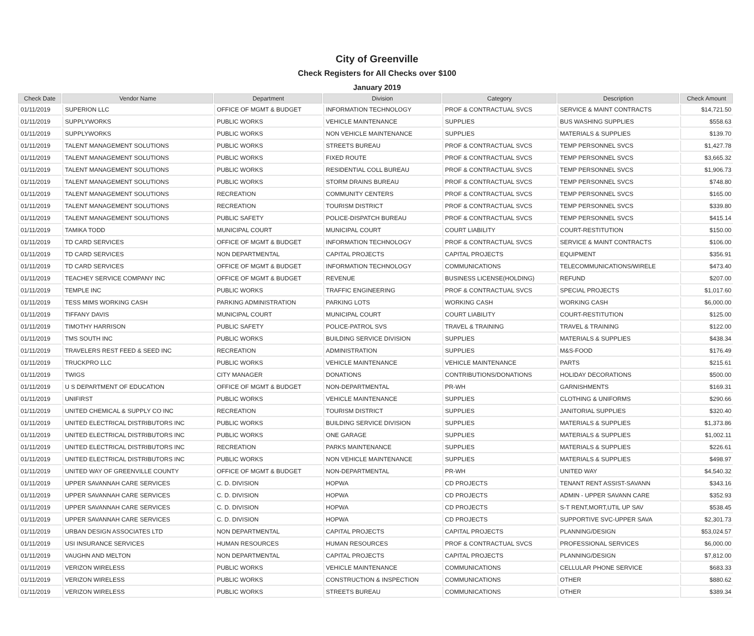City of Greenville
Check Registers for All Checks over $100
January 2019
| Check Date | Vendor Name | Department | Division | Category | Description | Check Amount |
| --- | --- | --- | --- | --- | --- | --- |
| 01/11/2019 | SUPERION LLC | OFFICE OF MGMT & BUDGET | INFORMATION TECHNOLOGY | PROF & CONTRACTUAL SVCS | SERVICE & MAINT CONTRACTS | $14,721.50 |
| 01/11/2019 | SUPPLYWORKS | PUBLIC WORKS | VEHICLE MAINTENANCE | SUPPLIES | BUS WASHING SUPPLIES | $558.63 |
| 01/11/2019 | SUPPLYWORKS | PUBLIC WORKS | NON VEHICLE MAINTENANCE | SUPPLIES | MATERIALS & SUPPLIES | $139.70 |
| 01/11/2019 | TALENT MANAGEMENT SOLUTIONS | PUBLIC WORKS | STREETS BUREAU | PROF & CONTRACTUAL SVCS | TEMP PERSONNEL SVCS | $1,427.78 |
| 01/11/2019 | TALENT MANAGEMENT SOLUTIONS | PUBLIC WORKS | FIXED ROUTE | PROF & CONTRACTUAL SVCS | TEMP PERSONNEL SVCS | $3,665.32 |
| 01/11/2019 | TALENT MANAGEMENT SOLUTIONS | PUBLIC WORKS | RESIDENTIAL COLL BUREAU | PROF & CONTRACTUAL SVCS | TEMP PERSONNEL SVCS | $1,906.73 |
| 01/11/2019 | TALENT MANAGEMENT SOLUTIONS | PUBLIC WORKS | STORM DRAINS BUREAU | PROF & CONTRACTUAL SVCS | TEMP PERSONNEL SVCS | $748.80 |
| 01/11/2019 | TALENT MANAGEMENT SOLUTIONS | RECREATION | COMMUNITY CENTERS | PROF & CONTRACTUAL SVCS | TEMP PERSONNEL SVCS | $165.00 |
| 01/11/2019 | TALENT MANAGEMENT SOLUTIONS | RECREATION | TOURISM DISTRICT | PROF & CONTRACTUAL SVCS | TEMP PERSONNEL SVCS | $339.80 |
| 01/11/2019 | TALENT MANAGEMENT SOLUTIONS | PUBLIC SAFETY | POLICE-DISPATCH BUREAU | PROF & CONTRACTUAL SVCS | TEMP PERSONNEL SVCS | $415.14 |
| 01/11/2019 | TAMIKA TODD | MUNICIPAL COURT | MUNICIPAL COURT | COURT LIABILITY | COURT-RESTITUTION | $150.00 |
| 01/11/2019 | TD CARD SERVICES | OFFICE OF MGMT & BUDGET | INFORMATION TECHNOLOGY | PROF & CONTRACTUAL SVCS | SERVICE & MAINT CONTRACTS | $106.00 |
| 01/11/2019 | TD CARD SERVICES | NON DEPARTMENTAL | CAPITAL PROJECTS | CAPITAL PROJECTS | EQUIPMENT | $356.91 |
| 01/11/2019 | TD CARD SERVICES | OFFICE OF MGMT & BUDGET | INFORMATION TECHNOLOGY | COMMUNICATIONS | TELECOMMUNICATIONS/WIRELE | $473.40 |
| 01/11/2019 | TEACHEY SERVICE COMPANY INC | OFFICE OF MGMT & BUDGET | REVENUE | BUSINESS LICENSE(HOLDING) | REFUND | $207.00 |
| 01/11/2019 | TEMPLE INC | PUBLIC WORKS | TRAFFIC ENGINEERING | PROF & CONTRACTUAL SVCS | SPECIAL PROJECTS | $1,017.60 |
| 01/11/2019 | TESS MIMS WORKING CASH | PARKING ADMINISTRATION | PARKING LOTS | WORKING CASH | WORKING CASH | $6,000.00 |
| 01/11/2019 | TIFFANY DAVIS | MUNICIPAL COURT | MUNICIPAL COURT | COURT LIABILITY | COURT-RESTITUTION | $125.00 |
| 01/11/2019 | TIMOTHY HARRISON | PUBLIC SAFETY | POLICE-PATROL SVS | TRAVEL & TRAINING | TRAVEL & TRAINING | $122.00 |
| 01/11/2019 | TMS SOUTH INC | PUBLIC WORKS | BUILDING SERVICE DIVISION | SUPPLIES | MATERIALS & SUPPLIES | $438.34 |
| 01/11/2019 | TRAVELERS REST FEED & SEED INC | RECREATION | ADMINISTRATION | SUPPLIES | M&S-FOOD | $176.49 |
| 01/11/2019 | TRUCKPRO LLC | PUBLIC WORKS | VEHICLE MAINTENANCE | VEHICLE MAINTENANCE | PARTS | $215.61 |
| 01/11/2019 | TWIGS | CITY MANAGER | DONATIONS | CONTRIBUTIONS/DONATIONS | HOLIDAY DECORATIONS | $500.00 |
| 01/11/2019 | U S DEPARTMENT OF EDUCATION | OFFICE OF MGMT & BUDGET | NON-DEPARTMENTAL | PR-WH | GARNISHMENTS | $169.31 |
| 01/11/2019 | UNIFIRST | PUBLIC WORKS | VEHICLE MAINTENANCE | SUPPLIES | CLOTHING & UNIFORMS | $290.66 |
| 01/11/2019 | UNITED CHEMICAL & SUPPLY CO INC | RECREATION | TOURISM DISTRICT | SUPPLIES | JANITORIAL SUPPLIES | $320.40 |
| 01/11/2019 | UNITED ELECTRICAL DISTRIBUTORS INC | PUBLIC WORKS | BUILDING SERVICE DIVISION | SUPPLIES | MATERIALS & SUPPLIES | $1,373.86 |
| 01/11/2019 | UNITED ELECTRICAL DISTRIBUTORS INC | PUBLIC WORKS | ONE GARAGE | SUPPLIES | MATERIALS & SUPPLIES | $1,002.11 |
| 01/11/2019 | UNITED ELECTRICAL DISTRIBUTORS INC | RECREATION | PARKS MAINTENANCE | SUPPLIES | MATERIALS & SUPPLIES | $226.61 |
| 01/11/2019 | UNITED ELECTRICAL DISTRIBUTORS INC | PUBLIC WORKS | NON VEHICLE MAINTENANCE | SUPPLIES | MATERIALS & SUPPLIES | $498.97 |
| 01/11/2019 | UNITED WAY OF GREENVILLE COUNTY | OFFICE OF MGMT & BUDGET | NON-DEPARTMENTAL | PR-WH | UNITED WAY | $4,540.32 |
| 01/11/2019 | UPPER SAVANNAH CARE SERVICES | C. D. DIVISION | HOPWA | CD PROJECTS | TENANT RENT ASSIST-SAVANN | $343.16 |
| 01/11/2019 | UPPER SAVANNAH CARE SERVICES | C. D. DIVISION | HOPWA | CD PROJECTS | ADMIN - UPPER SAVANN CARE | $352.93 |
| 01/11/2019 | UPPER SAVANNAH CARE SERVICES | C. D. DIVISION | HOPWA | CD PROJECTS | S-T RENT,MORT,UTIL UP SAV | $538.45 |
| 01/11/2019 | UPPER SAVANNAH CARE SERVICES | C. D. DIVISION | HOPWA | CD PROJECTS | SUPPORTIVE SVC-UPPER SAVA | $2,301.73 |
| 01/11/2019 | URBAN DESIGN ASSOCIATES LTD | NON DEPARTMENTAL | CAPITAL PROJECTS | CAPITAL PROJECTS | PLANNING/DESIGN | $53,024.57 |
| 01/11/2019 | USI INSURANCE SERVICES | HUMAN RESOURCES | HUMAN RESOURCES | PROF & CONTRACTUAL SVCS | PROFESSIONAL SERVICES | $6,000.00 |
| 01/11/2019 | VAUGHN AND MELTON | NON DEPARTMENTAL | CAPITAL PROJECTS | CAPITAL PROJECTS | PLANNING/DESIGN | $7,812.00 |
| 01/11/2019 | VERIZON WIRELESS | PUBLIC WORKS | VEHICLE MAINTENANCE | COMMUNICATIONS | CELLULAR PHONE SERVICE | $683.33 |
| 01/11/2019 | VERIZON WIRELESS | PUBLIC WORKS | CONSTRUCTION & INSPECTION | COMMUNICATIONS | OTHER | $880.62 |
| 01/11/2019 | VERIZON WIRELESS | PUBLIC WORKS | STREETS BUREAU | COMMUNICATIONS | OTHER | $389.34 |